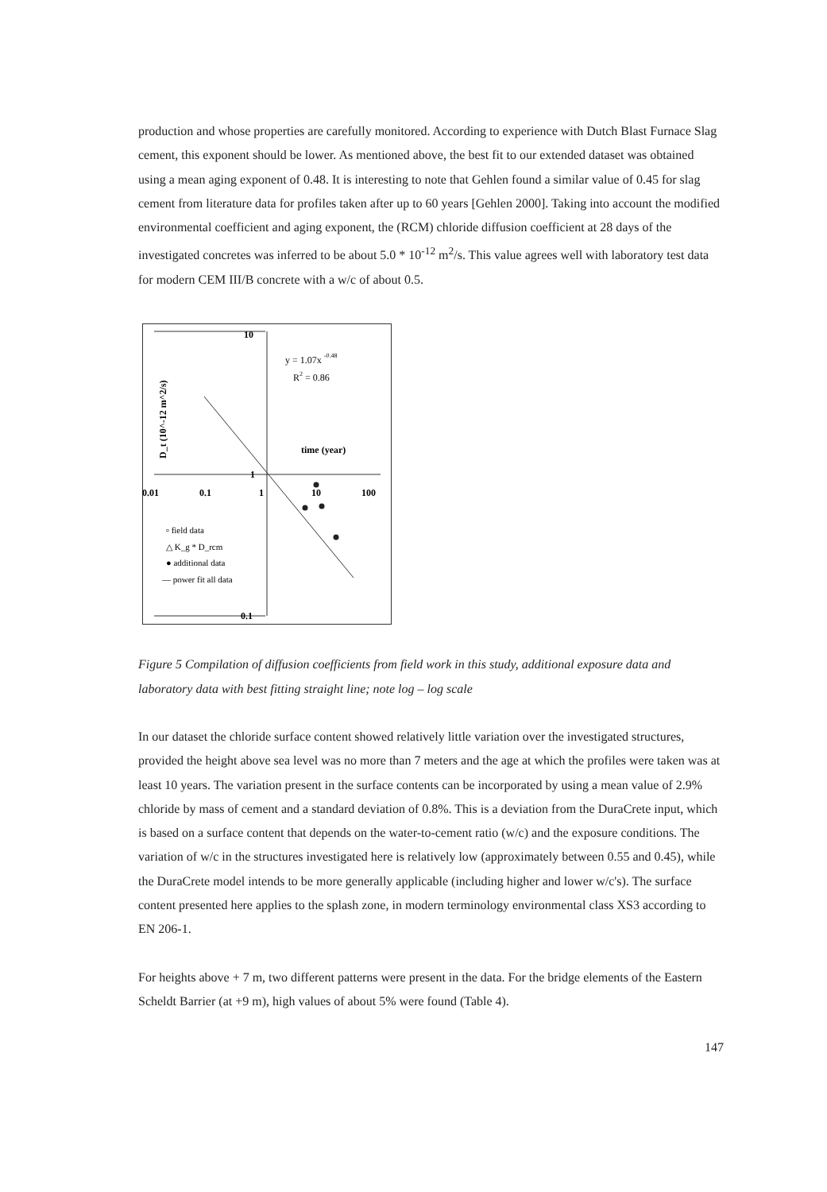production and whose properties are carefully monitored. According to experience with Dutch Blast Furnace Slag cement, this exponent should be lower. As mentioned above, the best fit to our extended dataset was obtained using a mean aging exponent of 0.48. It is interesting to note that Gehlen found a similar value of 0.45 for slag cement from literature data for profiles taken after up to 60 years [Gehlen 2000]. Taking into account the modified environmental coefficient and aging exponent, the (RCM) chloride diffusion coefficient at 28 days of the investigated concretes was inferred to be about 5.0 * 10<sup>-12</sup> m<sup>2</sup>/s. This value agrees well with laboratory test data for modern CEM III/B concrete with a w/c of about 0.5.
10
1
0.1
0.01
0.1
1
10
100
time (year)
y = 1.07x -0.48
R2 = 0.86
D_t (10^-12 m^2/s)
▫ field data
△ K_g * D_rcm
● additional data
— power fit all data
Figure 5 Compilation of diffusion coefficients from field work in this study, additional exposure data and laboratory data with best fitting straight line; note log – log scale
In our dataset the chloride surface content showed relatively little variation over the investigated structures, provided the height above sea level was no more than 7 meters and the age at which the profiles were taken was at least 10 years. The variation present in the surface contents can be incorporated by using a mean value of 2.9% chloride by mass of cement and a standard deviation of 0.8%. This is a deviation from the DuraCrete input, which is based on a surface content that depends on the water-to-cement ratio (w/c) and the exposure conditions. The variation of w/c in the structures investigated here is relatively low (approximately between 0.55 and 0.45), while the DuraCrete model intends to be more generally applicable (including higher and lower w/c's). The surface content presented here applies to the splash zone, in modern terminology environmental class XS3 according to EN 206-1.
For heights above + 7 m, two different patterns were present in the data. For the bridge elements of the Eastern Scheldt Barrier (at +9 m), high values of about 5% were found (Table 4).
147